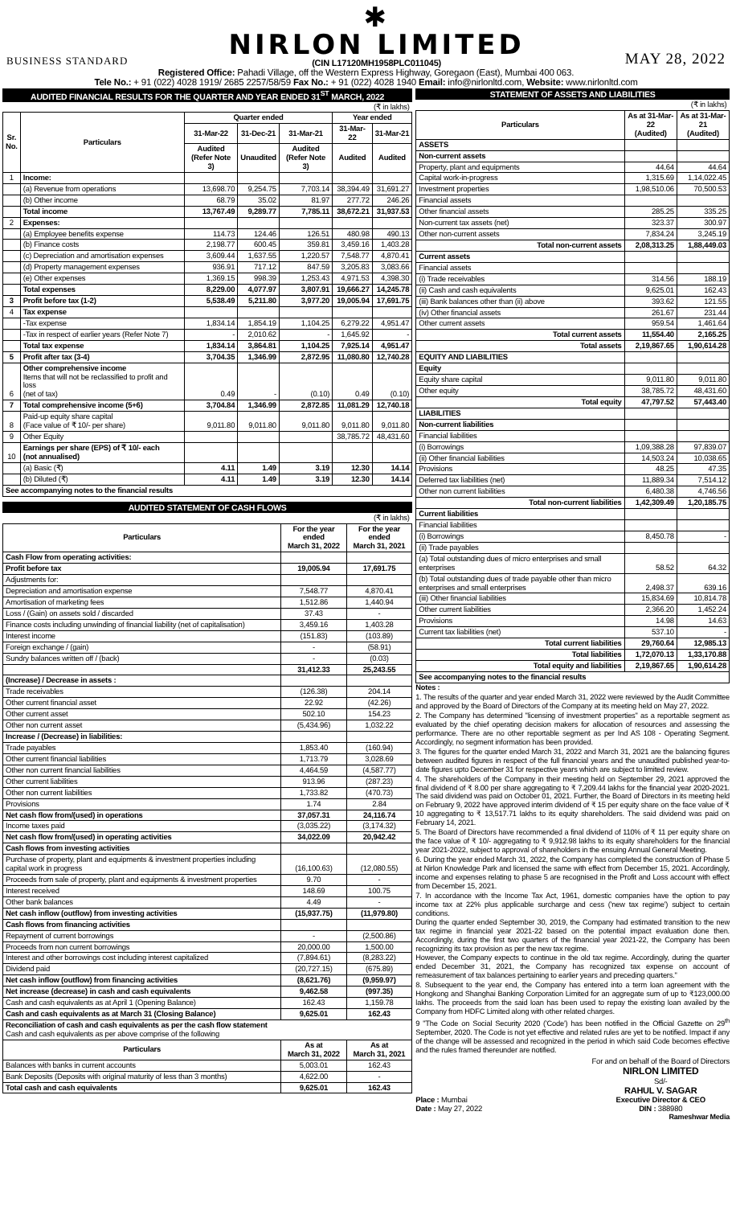BUSINESS STANDARD
✱
NIRLON LIMITED
(CIN L17120MH1958PLC011045)
MAY 28, 2022
Registered Office: Pahadi Village, off the Western Express Highway, Goregaon (East), Mumbai 400 063.
Tele No.: + 91 (022) 4028 1919/ 2685 2257/58/59 Fax No.: + 91 (022) 4028 1940 Email: info@nirlonltd.com, Website: www.nirlonltd.com
AUDITED FINANCIAL RESULTS FOR THE QUARTER AND YEAR ENDED 31<sup>ST</sup> MARCH, 2022
| (₹ in lakhs) | | | | | | |
| Sr. No. | Particulars | Quarter ended | | | Year ended | |
| | | 31-Mar-22 | 31-Dec-21 | 31-Mar-21 | 31-Mar-22 | 31-Mar-21 |
| | | Audited (Refer Note 3) | Unaudited | Audited (Refer Note 3) | Audited | Audited |
| 1 | Income: | | | | | |
| | (a) Revenue from operations | 13,698.70 | 9,254.75 | 7,703.14 | 38,394.49 | 31,691.27 |
| | (b) Other income | 68.79 | 35.02 | 81.97 | 277.72 | 246.26 |
| | Total income | 13,767.49 | 9,289.77 | 7,785.11 | 38,672.21 | 31,937.53 |
| 2 | Expenses: | | | | | |
| | (a) Employee benefits expense | 114.73 | 124.46 | 126.51 | 480.98 | 490.13 |
| | (b) Finance costs | 2,198.77 | 600.45 | 359.81 | 3,459.16 | 1,403.28 |
| | (c) Depreciation and amortisation expenses | 3,609.44 | 1,637.55 | 1,220.57 | 7,548.77 | 4,870.41 |
| | (d) Property management expenses | 936.91 | 717.12 | 847.59 | 3,205.83 | 3,083.66 |
| | (e) Other expenses | 1,369.15 | 998.39 | 1,253.43 | 4,971.53 | 4,398.30 |
| | Total expenses | 8,229.00 | 4,077.97 | 3,807.91 | 19,666.27 | 14,245.78 |
| 3 | Profit before tax (1-2) | 5,538.49 | 5,211.80 | 3,977.20 | 19,005.94 | 17,691.75 |
| 4 | Tax expense | | | | | |
| | -Tax expense | 1,834.14 | 1,854.19 | 1,104.25 | 6,279.22 | 4,951.47 |
| | -Tax in respect of earlier years (Refer Note 7) | - | 2,010.62 | - | 1,645.92 | - |
| | Total tax expense | 1,834.14 | 3,864.81 | 1,104.25 | 7,925.14 | 4,951.47 |
| 5 | Profit after tax (3-4) | 3,704.35 | 1,346.99 | 2,872.95 | 11,080.80 | 12,740.28 |
| 6 | Other comprehensive income Items that will not be reclassified to profit and loss (net of tax) | 0.49 | - | (0.10) | 0.49 | (0.10) |
| 7 | Total comprehensive income (5+6) | 3,704.84 | 1,346.99 | 2,872.85 | 11,081.29 | 12,740.18 |
| 8 | Paid-up equity share capital (Face value of ₹ 10/- per share) | 9,011.80 | 9,011.80 | 9,011.80 | 9,011.80 | 9,011.80 |
| 9 | Other Equity | | | | 38,785.72 | 48,431.60 |
| 10 | Earnings per share (EPS) of ₹ 10/- each (not annualised) | | | | | |
| | (a) Basic (₹) | 4.11 | 1.49 | 3.19 | 12.30 | 14.14 |
| | (b) Diluted (₹) | 4.11 | 1.49 | 3.19 | 12.30 | 14.14 |
| See accompanying notes to the financial results | | | | | | |
AUDITED STATEMENT OF CASH FLOWS
| (₹ in lakhs) | | |
| Particulars | For the year ended March 31, 2022 | For the year ended March 31, 2021 |
| Cash Flow from operating activities: | | |
| Profit before tax | 19,005.94 | 17,691.75 |
| Adjustments for: | | |
| Depreciation and amortisation expense | 7,548.77 | 4,870.41 |
| Amortisation of marketing fees | 1,512.86 | 1,440.94 |
| Loss / (Gain) on assets sold / discarded | 37.43 | - |
| Finance costs including unwinding of financial liability (net of capitalisation) | 3,459.16 | 1,403.28 |
| Interest income | (151.83) | (103.89) |
| Foreign exchange / (gain) | - | (58.91) |
| Sundry balances written off / (back) | - | (0.03) |
| | 31,412.33 | 25,243.55 |
| (Increase) / Decrease in assets : | | |
| Trade receivables | (126.38) | 204.14 |
| Other current financial asset | 22.92 | (42.26) |
| Other current asset | 502.10 | 154.23 |
| Other non current asset | (5,434.96) | 1,032.22 |
| Increase / (Decrease) in liabilities: | | |
| Trade payables | 1,853.40 | (160.94) |
| Other current financial liabilities | 1,713.79 | 3,028.69 |
| Other non current financial liabilities | 4,464.59 | (4,587.77) |
| Other current liabilities | 913.96 | (287.23) |
| Other non current liabilities | 1,733.82 | (470.73) |
| Provisions | 1.74 | 2.84 |
| Net cash flow from/(used) in operations | 37,057.31 | 24,116.74 |
| Income taxes paid | (3,035.22) | (3,174.32) |
| Net cash flow from/(used) in operating activities | 34,022.09 | 20,942.42 |
| Cash flows from investing activities | | |
| Purchase of property, plant and equipments & investment properties including capital work in progress | (16,100.63) | (12,080.55) |
| Proceeds from sale of property, plant and equipments & investment properties | 9.70 | - |
| Interest received | 148.69 | 100.75 |
| Other bank balances | 4.49 | - |
| Net cash inflow (outflow) from investing activities | (15,937.75) | (11,979.80) |
| Cash flows from financing activities | | |
| Repayment of current borrowings | - | (2,500.86) |
| Proceeds from non current borrowings | 20,000.00 | 1,500.00 |
| Interest and other borrowings cost including interest capitalized | (7,894.61) | (8,283.22) |
| Dividend paid | (20,727.15) | (675.89) |
| Net cash inflow (outflow) from financing activities | (8,621.76) | (9,959.97) |
| Net increase (decrease) in cash and cash equivalents | 9,462.58 | (997.35) |
| Cash and cash equivalents as at April 1 (Opening Balance) | 162.43 | 1,159.78 |
| Cash and cash equivalents as at March 31 (Closing Balance) | 9,625.01 | 162.43 |
| Reconciliation of cash and cash equivalents as per the cash flow statement Cash and cash equivalents as per above comprise of the following | | |
| Particulars | As at March 31, 2022 | As at March 31, 2021 |
| Balances with banks in current accounts | 5,003.01 | 162.43 |
| Bank Deposits (Deposits with original maturity of less than 3 months) | 4,622.00 | - |
| Total cash and cash equivalents | 9,625.01 | 162.43 |
STATEMENT OF ASSETS AND LIABILITIES
| (₹ in lakhs) | | |
| Particulars | As at 31-Mar-22 (Audited) | As at 31-Mar-21 (Audited) |
| ASSETS | | |
| Non-current assets | | |
| Property, plant and equipments | 44.64 | 44.64 |
| Capital work-in-progress | 1,315.69 | 1,14,022.45 |
| Investment properties | 1,98,510.06 | 70,500.53 |
| Financial assets | | |
| Other financial assets | 285.25 | 335.25 |
| Non-current tax assets (net) | 323.37 | 300.97 |
| Other non-current assets | 7,834.24 | 3,245.19 |
| Total non-current assets | 2,08,313.25 | 1,88,449.03 |
| Current assets | | |
| Financial assets | | |
| (i) Trade receivables | 314.56 | 188.19 |
| (ii) Cash and cash equivalents | 9,625.01 | 162.43 |
| (iii) Bank balances other than (ii) above | 393.62 | 121.55 |
| (iv) Other financial assets | 261.67 | 231.44 |
| Other current assets | 959.54 | 1,461.64 |
| Total current assets | 11,554.40 | 2,165.25 |
| Total assets | 2,19,867.65 | 1,90,614.28 |
| EQUITY AND LIABILITIES | | |
| Equity | | |
| Equity share capital | 9,011.80 | 9,011.80 |
| Other equity | 38,785.72 | 48,431.60 |
| Total equity | 47,797.52 | 57,443.40 |
| LIABILITIES | | |
| Non-current liabilities | | |
| Financial liabilities | | |
| (i) Borrowings | 1,09,388.28 | 97,839.07 |
| (ii) Other financial liabilities | 14,503.24 | 10,038.65 |
| Provisions | 48.25 | 47.35 |
| Deferred tax liabilities (net) | 11,889.34 | 7,514.12 |
| Other non current liabilities | 6,480.38 | 4,746.56 |
| Total non-current liabilities | 1,42,309.49 | 1,20,185.75 |
| Current liabilities | | |
| Financial liabilities | | |
| (i) Borrowings | 8,450.78 | - |
| (ii) Trade payables | | |
| (a) Total outstanding dues of micro enterprises and small enterprises | 58.52 | 64.32 |
| (b) Total outstanding dues of trade payable other than micro enterprises and small enterprises | 2,498.37 | 639.16 |
| (iii) Other financial liabilities | 15,834.69 | 10,814.78 |
| Other current liabilities | 2,366.20 | 1,452.24 |
| Provisions | 14.98 | 14.63 |
| Current tax liabilities (net) | 537.10 | - |
| Total current liabilities | 29,760.64 | 12,985.13 |
| Total liabilities | 1,72,070.13 | 1,33,170.88 |
| Total equity and liabilities | 2,19,867.65 | 1,90,614.28 |
| See accompanying notes to the financial results | | |
Notes :
1. The results of the quarter and year ended March 31, 2022 were reviewed by the Audit Committee and approved by the Board of Directors of the Company at its meeting held on May 27, 2022.
2. The Company has determined "licensing of investment properties" as a reportable segment as evaluated by the chief operating decision makers for allocation of resources and assessing the performance. There are no other reportable segment as per Ind AS 108 - Operating Segment. Accordingly, no segment information has been provided.
3. The figures for the quarter ended March 31, 2022 and March 31, 2021 are the balancing figures between audited figures in respect of the full financial years and the unaudited published year-to-date figures upto December 31 for respective years which are subject to limited review.
4. The shareholders of the Company in their meeting held on September 29, 2021 approved the final dividend of ₹ 8.00 per share aggregating to ₹ 7,209.44 lakhs for the financial year 2020-2021. The said dividend was paid on October 01, 2021. Further, the Board of Directors in its meeting held on February 9, 2022 have approved interim dividend of ₹ 15 per equity share on the face value of ₹ 10 aggregating to ₹ 13,517.71 lakhs to its equity shareholders. The said dividend was paid on February 14, 2021.
5. The Board of Directors have recommended a final dividend of 110% of ₹ 11 per equity share on the face value of ₹ 10/- aggregating to ₹ 9,912.98 lakhs to its equity shareholders for the financial year 2021-2022, subject to approval of shareholders in the ensuing Annual General Meeting.
6. During the year ended March 31, 2022, the Company has completed the construction of Phase 5 at Nirlon Knowledge Park and licensed the same with effect from December 15, 2021. Accordingly, income and expenses relating to phase 5 are recognised in the Profit and Loss account with effect from December 15, 2021.
7. In accordance with the Income Tax Act, 1961, domestic companies have the option to pay income tax at 22% plus applicable surcharge and cess ('new tax regime') subject to certain conditions.
During the quarter ended September 30, 2019, the Company had estimated transition to the new tax regime in financial year 2021-22 based on the potential impact evaluation done then. Accordingly, during the first two quarters of the financial year 2021-22, the Company has been recognizing its tax provision as per the new tax regime.
However, the Company expects to continue in the old tax regime. Accordingly, during the quarter ended December 31, 2021, the Company has recognized tax expense on account of remeasurement of tax balances pertaining to earlier years and preceding quarters."
8. Subsequent to the year end, the Company has entered into a term loan agreement with the Hongkong and Shanghai Banking Corporation Limited for an aggregate sum of up to ₹123,000.00 lakhs. The proceeds from the said loan has been used to repay the existing loan availed by the Company from HDFC Limited along with other related charges.
9 "The Code on Social Security 2020 ('Code') has been notified in the Official Gazette on 29<sup>th</sup> September, 2020. The Code is not yet effective and related rules are yet to be notified. Impact if any of the change will be assessed and recognized in the period in which said Code becomes effective and the rules framed thereunder are notified.
Place : Mumbai
Date : May 27, 2022
For and on behalf of the Board of Directors
NIRLON LIMITED
Sd/-
RAHUL V. SAGAR
Executive Director & CEO
DIN : 388980
Rameshwar Media